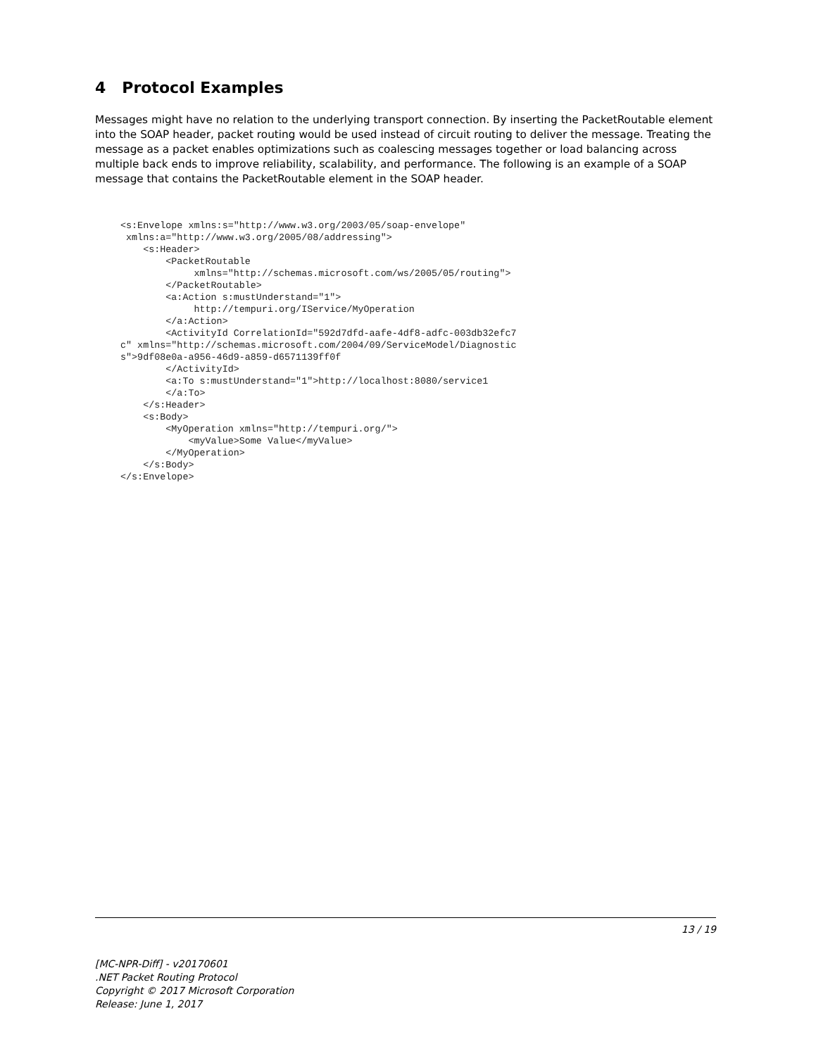4 Protocol Examples
Messages might have no relation to the underlying transport connection. By inserting the PacketRoutable element into the SOAP header, packet routing would be used instead of circuit routing to deliver the message. Treating the message as a packet enables optimizations such as coalescing messages together or load balancing across multiple back ends to improve reliability, scalability, and performance. The following is an example of a SOAP message that contains the PacketRoutable element in the SOAP header.
<s:Envelope xmlns:s="http://www.w3.org/2003/05/soap-envelope"
 xmlns:a="http://www.w3.org/2005/08/addressing">
    <s:Header>
        <PacketRoutable
             xmlns="http://schemas.microsoft.com/ws/2005/05/routing">
        </PacketRoutable>
        <a:Action s:mustUnderstand="1">
             http://tempuri.org/IService/MyOperation
        </a:Action>
        <ActivityId CorrelationId="592d7dfd-aafe-4df8-adfc-003db32efc7
c" xmlns="http://schemas.microsoft.com/2004/09/ServiceModel/Diagnostic
s">9df08e0a-a956-46d9-a859-d6571139ff0f
        </ActivityId>
        <a:To s:mustUnderstand="1">http://localhost:8080/service1
        </a:To>
    </s:Header>
    <s:Body>
        <MyOperation xmlns="http://tempuri.org/">
            <myValue>Some Value</myValue>
        </MyOperation>
    </s:Body>
</s:Envelope>
13 / 19
[MC-NPR-Diff] - v20170601
.NET Packet Routing Protocol
Copyright © 2017 Microsoft Corporation
Release: June 1, 2017